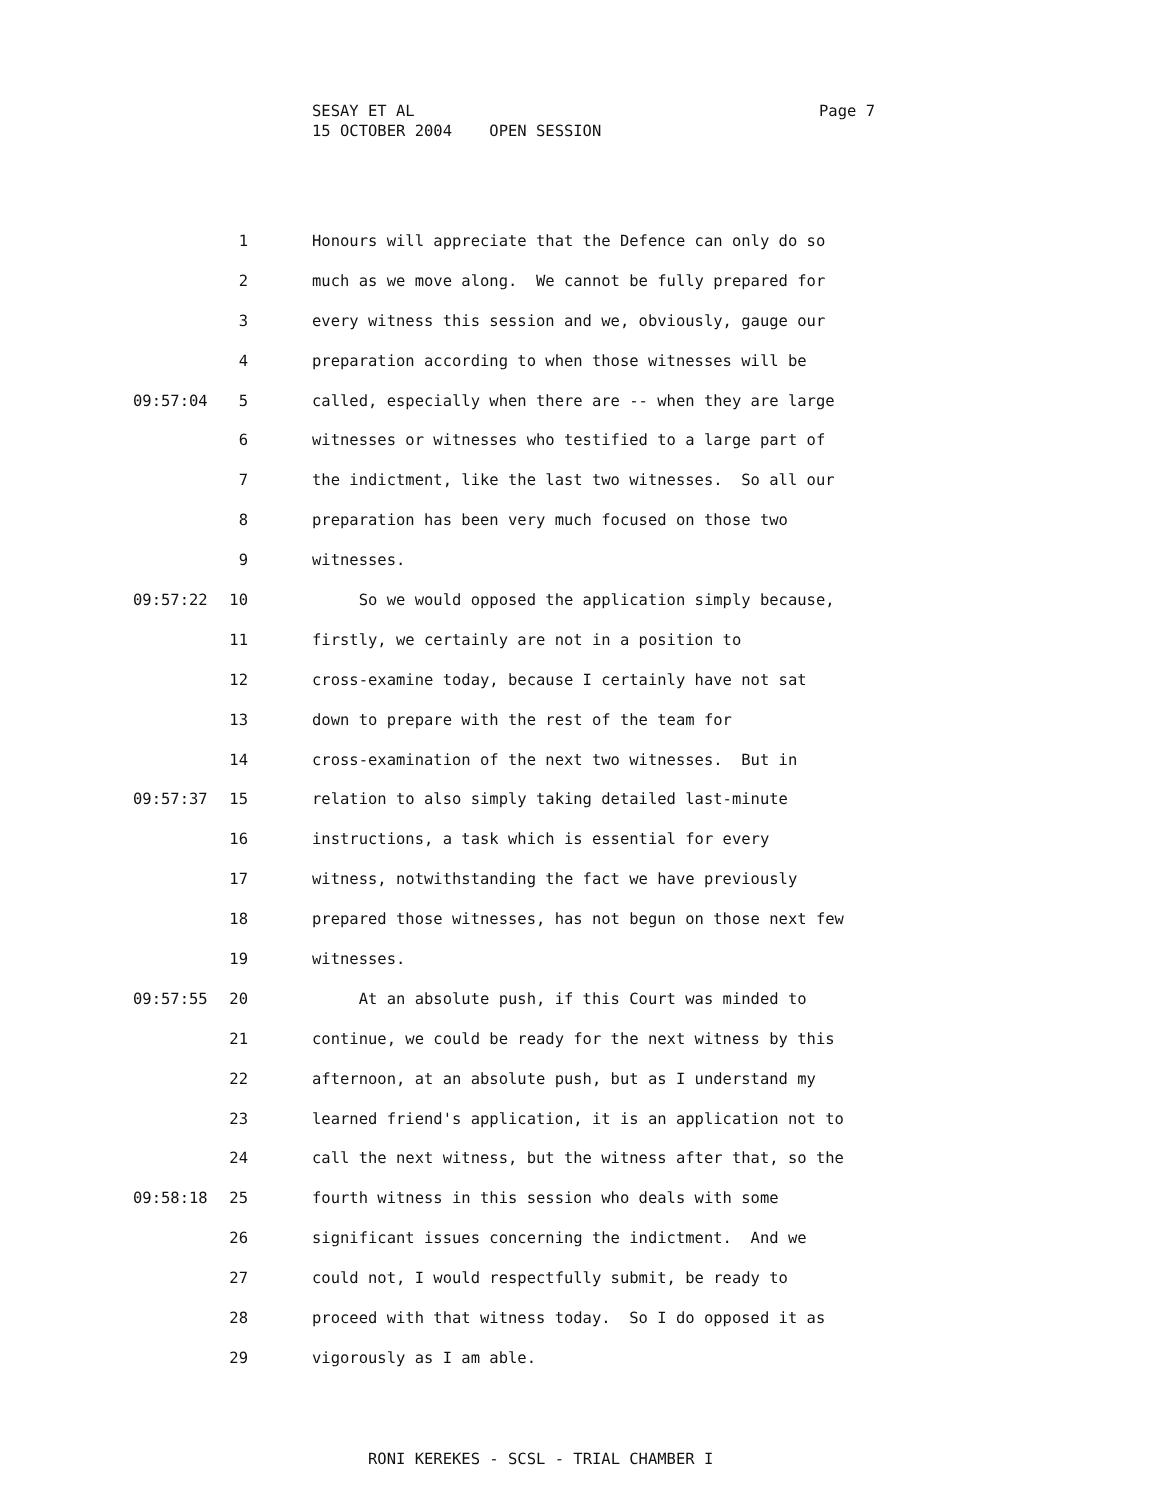Page 7 SESAY ET AL
15 OCTOBER 2004 OPEN SESSION
1 Honours will appreciate that the Defence can only do so
2 much as we move along. We cannot be fully prepared for
3 every witness this session and we, obviously, gauge our
4 preparation according to when those witnesses will be
09:57:04 5 called, especially when there are -- when they are large
6 witnesses or witnesses who testified to a large part of
7 the indictment, like the last two witnesses. So all our
8 preparation has been very much focused on those two
9 witnesses.
09:57:22 10 So we would opposed the application simply because,
11 firstly, we certainly are not in a position to
12 cross-examine today, because I certainly have not sat
13 down to prepare with the rest of the team for
14 cross-examination of the next two witnesses. But in
09:57:37 15 relation to also simply taking detailed last-minute
16 instructions, a task which is essential for every
17 witness, notwithstanding the fact we have previously
18 prepared those witnesses, has not begun on those next few
19 witnesses.
09:57:55 20 At an absolute push, if this Court was minded to
21 continue, we could be ready for the next witness by this
22 afternoon, at an absolute push, but as I understand my
23 learned friend's application, it is an application not to
24 call the next witness, but the witness after that, so the
09:58:18 25 fourth witness in this session who deals with some
26 significant issues concerning the indictment. And we
27 could not, I would respectfully submit, be ready to
28 proceed with that witness today. So I do opposed it as
29 vigorously as I am able.
RONI KEREKES - SCSL - TRIAL CHAMBER I